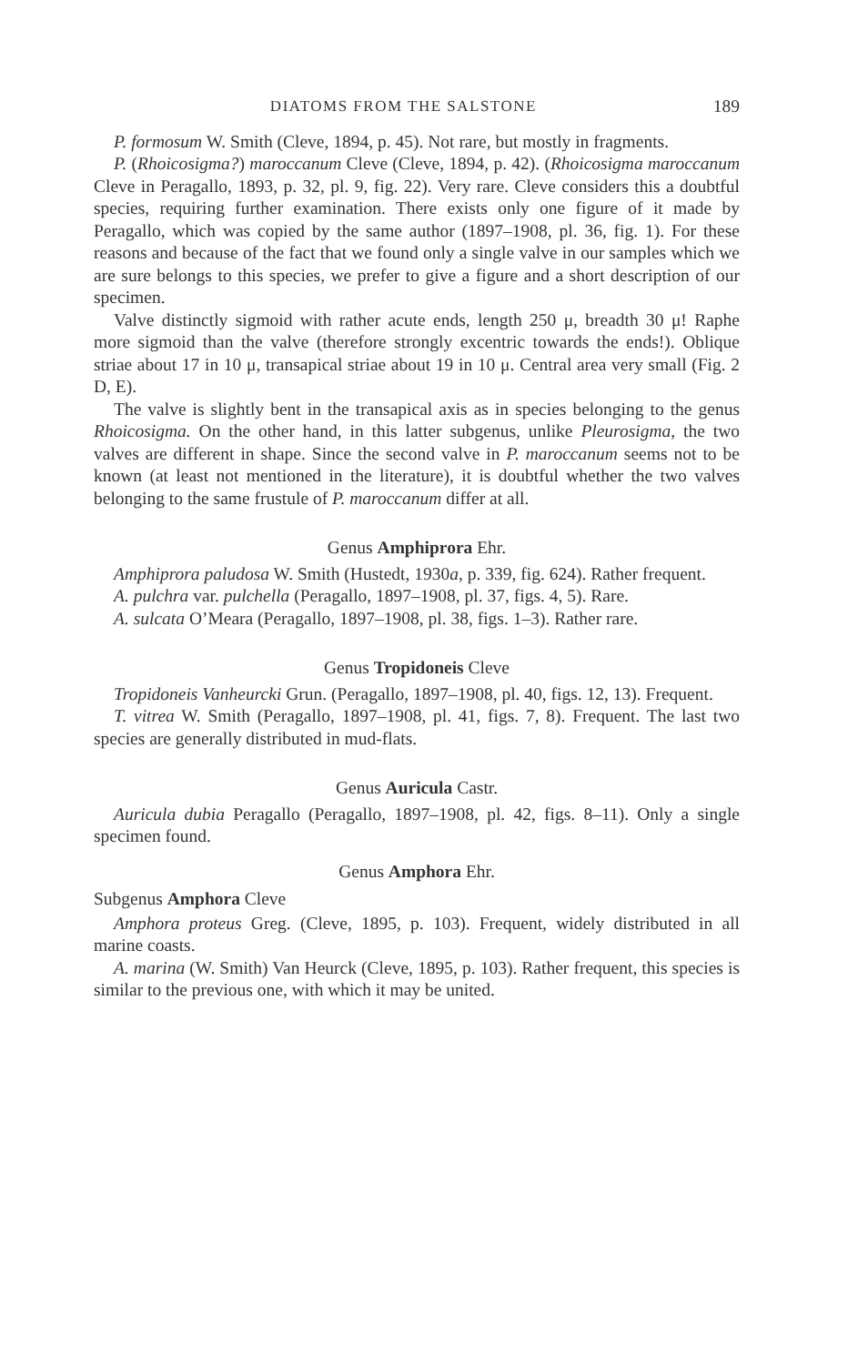DIATOMS FROM THE SALSTONE 189
P. formosum W. Smith (Cleve, 1894, p. 45). Not rare, but mostly in fragments.
P. (Rhoicosigma?) maroccanum Cleve (Cleve, 1894, p. 42). (Rhoicosigma maroccanum Cleve in Peragallo, 1893, p. 32, pl. 9, fig. 22). Very rare. Cleve considers this a doubtful species, requiring further examination. There exists only one figure of it made by Peragallo, which was copied by the same author (1897–1908, pl. 36, fig. 1). For these reasons and because of the fact that we found only a single valve in our samples which we are sure belongs to this species, we prefer to give a figure and a short description of our specimen.
Valve distinctly sigmoid with rather acute ends, length 250 μ, breadth 30 μ! Raphe more sigmoid than the valve (therefore strongly excentric towards the ends!). Oblique striae about 17 in 10 μ, transapical striae about 19 in 10 μ. Central area very small (Fig. 2 D, E).
The valve is slightly bent in the transapical axis as in species belonging to the genus Rhoicosigma. On the other hand, in this latter subgenus, unlike Pleurosigma, the two valves are different in shape. Since the second valve in P. maroccanum seems not to be known (at least not mentioned in the literature), it is doubtful whether the two valves belonging to the same frustule of P. maroccanum differ at all.
Genus Amphiprora Ehr.
Amphiprora paludosa W. Smith (Hustedt, 1930a, p. 339, fig. 624). Rather frequent.
A. pulchra var. pulchella (Peragallo, 1897–1908, pl. 37, figs. 4, 5). Rare.
A. sulcata O’Meara (Peragallo, 1897–1908, pl. 38, figs. 1–3). Rather rare.
Genus Tropidoneis Cleve
Tropidoneis Vanheurcki Grun. (Peragallo, 1897–1908, pl. 40, figs. 12, 13). Frequent.
T. vitrea W. Smith (Peragallo, 1897–1908, pl. 41, figs. 7, 8). Frequent. The last two species are generally distributed in mud-flats.
Genus Auricula Castr.
Auricula dubia Peragallo (Peragallo, 1897–1908, pl. 42, figs. 8–11). Only a single specimen found.
Genus Amphora Ehr.
Subgenus Amphora Cleve
Amphora proteus Greg. (Cleve, 1895, p. 103). Frequent, widely distributed in all marine coasts.
A. marina (W. Smith) Van Heurck (Cleve, 1895, p. 103). Rather frequent, this species is similar to the previous one, with which it may be united.